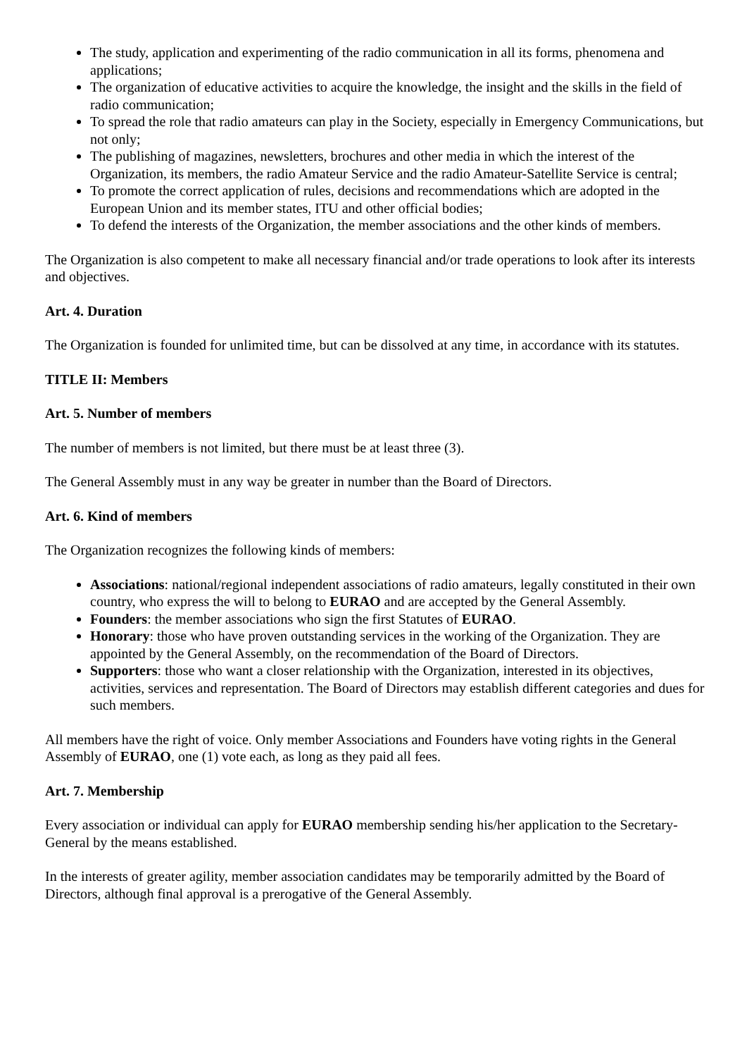The study, application and experimenting of the radio communication in all its forms, phenomena and applications;
The organization of educative activities to acquire the knowledge, the insight and the skills in the field of radio communication;
To spread the role that radio amateurs can play in the Society, especially in Emergency Communications, but not only;
The publishing of magazines, newsletters, brochures and other media in which the interest of the Organization, its members, the radio Amateur Service and the radio Amateur-Satellite Service is central;
To promote the correct application of rules, decisions and recommendations which are adopted in the European Union and its member states, ITU and other official bodies;
To defend the interests of the Organization, the member associations and the other kinds of members.
The Organization is also competent to make all necessary financial and/or trade operations to look after its interests and objectives.
Art. 4. Duration
The Organization is founded for unlimited time, but can be dissolved at any time, in accordance with its statutes.
TITLE II: Members
Art. 5. Number of members
The number of members is not limited, but there must be at least three (3).
The General Assembly must in any way be greater in number than the Board of Directors.
Art. 6. Kind of members
The Organization recognizes the following kinds of members:
Associations: national/regional independent associations of radio amateurs, legally constituted in their own country, who express the will to belong to EURAO and are accepted by the General Assembly.
Founders: the member associations who sign the first Statutes of EURAO.
Honorary: those who have proven outstanding services in the working of the Organization. They are appointed by the General Assembly, on the recommendation of the Board of Directors.
Supporters: those who want a closer relationship with the Organization, interested in its objectives, activities, services and representation. The Board of Directors may establish different categories and dues for such members.
All members have the right of voice. Only member Associations and Founders have voting rights in the General Assembly of EURAO, one (1) vote each, as long as they paid all fees.
Art. 7. Membership
Every association or individual can apply for EURAO membership sending his/her application to the Secretary-General by the means established.
In the interests of greater agility, member association candidates may be temporarily admitted by the Board of Directors, although final approval is a prerogative of the General Assembly.